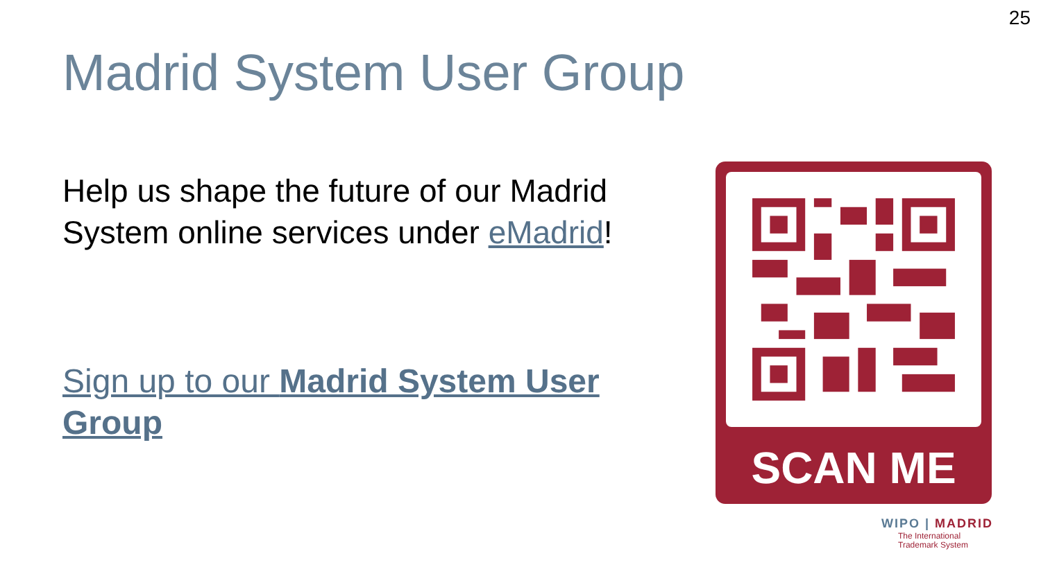25
Madrid System User Group
Help us shape the future of our Madrid System online services under eMadrid!
Sign up to our Madrid System User Group
SCAN ME
WIPO | MADRID
The International
Trademark System